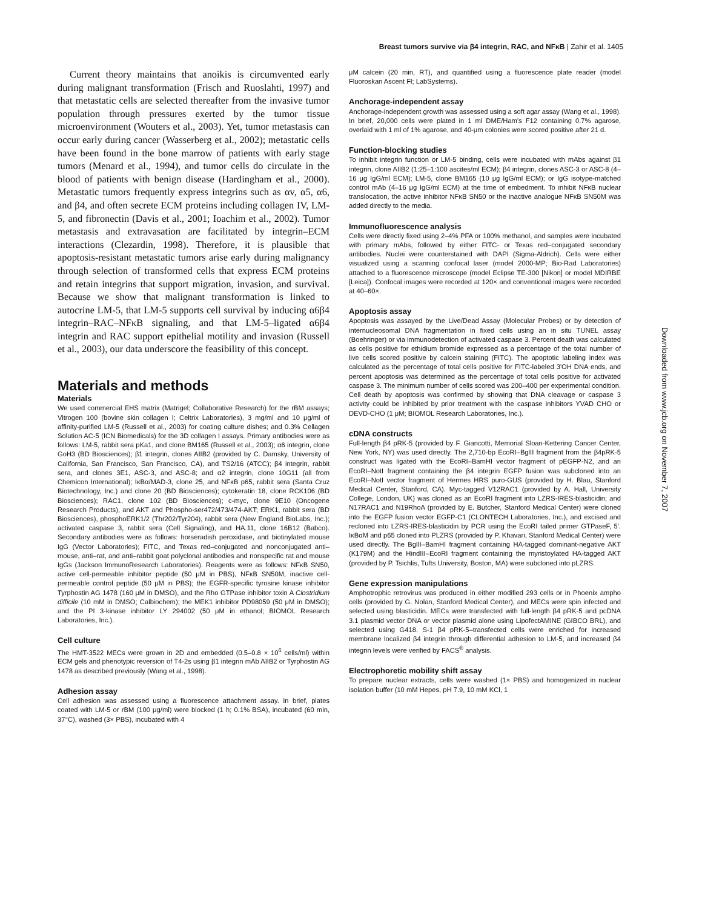Breast tumors survive via β4 integrin, RAC, and NFκB | Zahir et al. 1405
Current theory maintains that anoikis is circumvented early during malignant transformation (Frisch and Ruoslahti, 1997) and that metastatic cells are selected thereafter from the invasive tumor population through pressures exerted by the tumor tissue microenvironment (Wouters et al., 2003). Yet, tumor metastasis can occur early during cancer (Wasserberg et al., 2002); metastatic cells have been found in the bone marrow of patients with early stage tumors (Menard et al., 1994), and tumor cells do circulate in the blood of patients with benign disease (Hardingham et al., 2000). Metastatic tumors frequently express integrins such as αv, α5, α6, and β4, and often secrete ECM proteins including collagen IV, LM-5, and fibronectin (Davis et al., 2001; Ioachim et al., 2002). Tumor metastasis and extravasation are facilitated by integrin–ECM interactions (Clezardin, 1998). Therefore, it is plausible that apoptosis-resistant metastatic tumors arise early during malignancy through selection of transformed cells that express ECM proteins and retain integrins that support migration, invasion, and survival. Because we show that malignant transformation is linked to autocrine LM-5, that LM-5 supports cell survival by inducing α6β4 integrin–RAC–NFκB signaling, and that LM-5–ligated α6β4 integrin and RAC support epithelial motility and invasion (Russell et al., 2003), our data underscore the feasibility of this concept.
Materials and methods
Materials
We used commercial EHS matrix (Matrigel; Collaborative Research) for the rBM assays; Vitrogen 100 (bovine skin collagen I; Celtrix Laboratories), 3 mg/ml and 10 μg/ml of affinity-purified LM-5 (Russell et al., 2003) for coating culture dishes; and 0.3% Cellagen Solution AC-5 (ICN Biomedicals) for the 3D collagen I assays. Primary antibodies were as follows: LM-5, rabbit sera pKa1, and clone BM165 (Russell et al., 2003); α6 integrin, clone GoH3 (BD Biosciences); β1 integrin, clones AIIB2 (provided by C. Damsky, University of California, San Francisco, San Francisco, CA), and TS2/16 (ATCC); β4 integrin, rabbit sera, and clones 3E1, ASC-3, and ASC-8; and α2 integrin, clone 10G11 (all from Chemicon International); IκBα/MAD-3, clone 25, and NFκB p65, rabbit sera (Santa Cruz Biotechnology, Inc.) and clone 20 (BD Biosciences); cytokeratin 18, clone RCK106 (BD Biosciences); RAC1, clone 102 (BD Biosciences); c-myc, clone 9E10 (Oncogene Research Products), and AKT and Phospho-ser472/473/474-AKT; ERK1, rabbit sera (BD Biosciences), phosphoERK1/2 (Thr202/Tyr204), rabbit sera (New England BioLabs, Inc.); activated caspase 3, rabbit sera (Cell Signaling), and HA.11, clone 16B12 (Babco). Secondary antibodies were as follows: horseradish peroxidase, and biotinylated mouse IgG (Vector Laboratories); FITC, and Texas red–conjugated and nonconjugated anti–mouse, anti–rat, and anti–rabbit goat polyclonal antibodies and nonspecific rat and mouse IgGs (Jackson ImmunoResearch Laboratories). Reagents were as follows: NFκB SN50, active cell-permeable inhibitor peptide (50 μM in PBS), NFκB SN50M, inactive cell-permeable control peptide (50 μM in PBS); the EGFR-specific tyrosine kinase inhibitor Tyrphostin AG 1478 (160 μM in DMSO), and the Rho GTPase inhibitor toxin A Clostridium difficile (10 mM in DMSO; Calbiochem); the MEK1 inhibitor PD98059 (50 μM in DMSO); and the PI 3-kinase inhibitor LY 294002 (50 μM in ethanol; BIOMOL Research Laboratories, Inc.).
Cell culture
The HMT-3522 MECs were grown in 2D and embedded (0.5–0.8 × 10<sup>6</sup> cells/ml) within ECM gels and phenotypic reversion of T4-2s using β1 integrin mAb AIIB2 or Tyrphostin AG 1478 as described previously (Wang et al., 1998).
Adhesion assay
Cell adhesion was assessed using a fluorescence attachment assay. In brief, plates coated with LM-5 or rBM (100 μg/ml) were blocked (1 h; 0.1% BSA), incubated (60 min, 37°C), washed (3× PBS), incubated with 4
μM calcein (20 min, RT), and quantified using a fluorescence plate reader (model Fluoroskan Ascent Fl; LabSystems).
Anchorage-independent assay
Anchorage-independent growth was assessed using a soft agar assay (Wang et al., 1998). In brief, 20,000 cells were plated in 1 ml DME/Ham's F12 containing 0.7% agarose, overlaid with 1 ml of 1% agarose, and 40-μm colonies were scored positive after 21 d.
Function-blocking studies
To inhibit integrin function or LM-5 binding, cells were incubated with mAbs against β1 integrin, clone AIIB2 (1:25–1:100 ascites/ml ECM); β4 integrin, clones ASC-3 or ASC-8 (4–16 μg IgG/ml ECM); LM-5, clone BM165 (10 μg IgG/ml ECM); or IgG isotype-matched control mAb (4–16 μg IgG/ml ECM) at the time of embedment. To inhibit NFκB nuclear translocation, the active inhibitor NFκB SN50 or the inactive analogue NFκB SN50M was added directly to the media.
Immunofluorescence analysis
Cells were directly fixed using 2–4% PFA or 100% methanol, and samples were incubated with primary mAbs, followed by either FITC- or Texas red–conjugated secondary antibodies. Nuclei were counterstained with DAPI (Sigma-Aldrich). Cells were either visualized using a scanning confocal laser (model 2000-MP; Bio-Rad Laboratories) attached to a fluorescence microscope (model Eclipse TE-300 [Nikon] or model MDIRBE [Leica]). Confocal images were recorded at 120× and conventional images were recorded at 40–60×.
Apoptosis assay
Apoptosis was assayed by the Live/Dead Assay (Molecular Probes) or by detection of internucleosomal DNA fragmentation in fixed cells using an in situ TUNEL assay (Boehringer) or via immunodetection of activated caspase 3. Percent death was calculated as cells positive for ethidium bromide expressed as a percentage of the total number of live cells scored positive by calcein staining (FITC). The apoptotic labeling index was calculated as the percentage of total cells positive for FITC-labeled 3'OH DNA ends, and percent apoptosis was determined as the percentage of total cells positive for activated caspase 3. The minimum number of cells scored was 200–400 per experimental condition. Cell death by apoptosis was confirmed by showing that DNA cleavage or caspase 3 activity could be inhibited by prior treatment with the caspase inhibitors YVAD CHO or DEVD-CHO (1 μM; BIOMOL Research Laboratories, Inc.).
cDNA constructs
Full-length β4 pRK-5 (provided by F. Giancotti, Memorial Sloan-Kettering Cancer Center, New York, NY) was used directly. The 2,710-bp EcoRI–BglII fragment from the β4pRK-5 construct was ligated with the EcoRI–BamHI vector fragment of pEGFP-N2, and an EcoRI–NotI fragment containing the β4 integrin EGFP fusion was subcloned into an EcoRI–NotI vector fragment of Hermes HRS puro-GUS (provided by H. Blau, Stanford Medical Center, Stanford, CA). Myc-tagged V12RAC1 (provided by A. Hall, University College, London, UK) was cloned as an EcoRI fragment into LZRS-IRES-blasticidin; and N17RAC1 and N19RhoA (provided by E. Butcher, Stanford Medical Center) were cloned into the EGFP fusion vector EGFP-C1 (CLONTECH Laboratories, Inc.), and excised and recloned into LZRS-IRES-blasticidin by PCR using the EcoRI tailed primer GTPaseF, 5'. IκBαM and p65 cloned into PLZRS (provided by P. Khavari, Stanford Medical Center) were used directly. The BglII–BamHI fragment containing HA-tagged dominant-negative AKT (K179M) and the HindIII–EcoRI fragment containing the myristoylated HA-tagged AKT (provided by P. Tsichlis, Tufts University, Boston, MA) were subcloned into pLZRS.
Gene expression manipulations
Amphotrophic retrovirus was produced in either modified 293 cells or in Phoenix ampho cells (provided by G. Nolan, Stanford Medical Center), and MECs were spin infected and selected using blasticidin. MECs were transfected with full-length β4 pRK-5 and pcDNA 3.1 plasmid vector DNA or vector plasmid alone using LipofectAMINE (GIBCO BRL), and selected using G418. S-1 β4 pRK-5–transfected cells were enriched for increased membrane localized β4 integrin through differential adhesion to LM-5, and increased β4 integrin levels were verified by FACS<sup>®</sup> analysis.
Electrophoretic mobility shift assay
To prepare nuclear extracts, cells were washed (1× PBS) and homogenized in nuclear isolation buffer (10 mM Hepes, pH 7.9, 10 mM KCl, 1
Downloaded from www.jcb.org on November 7, 2007